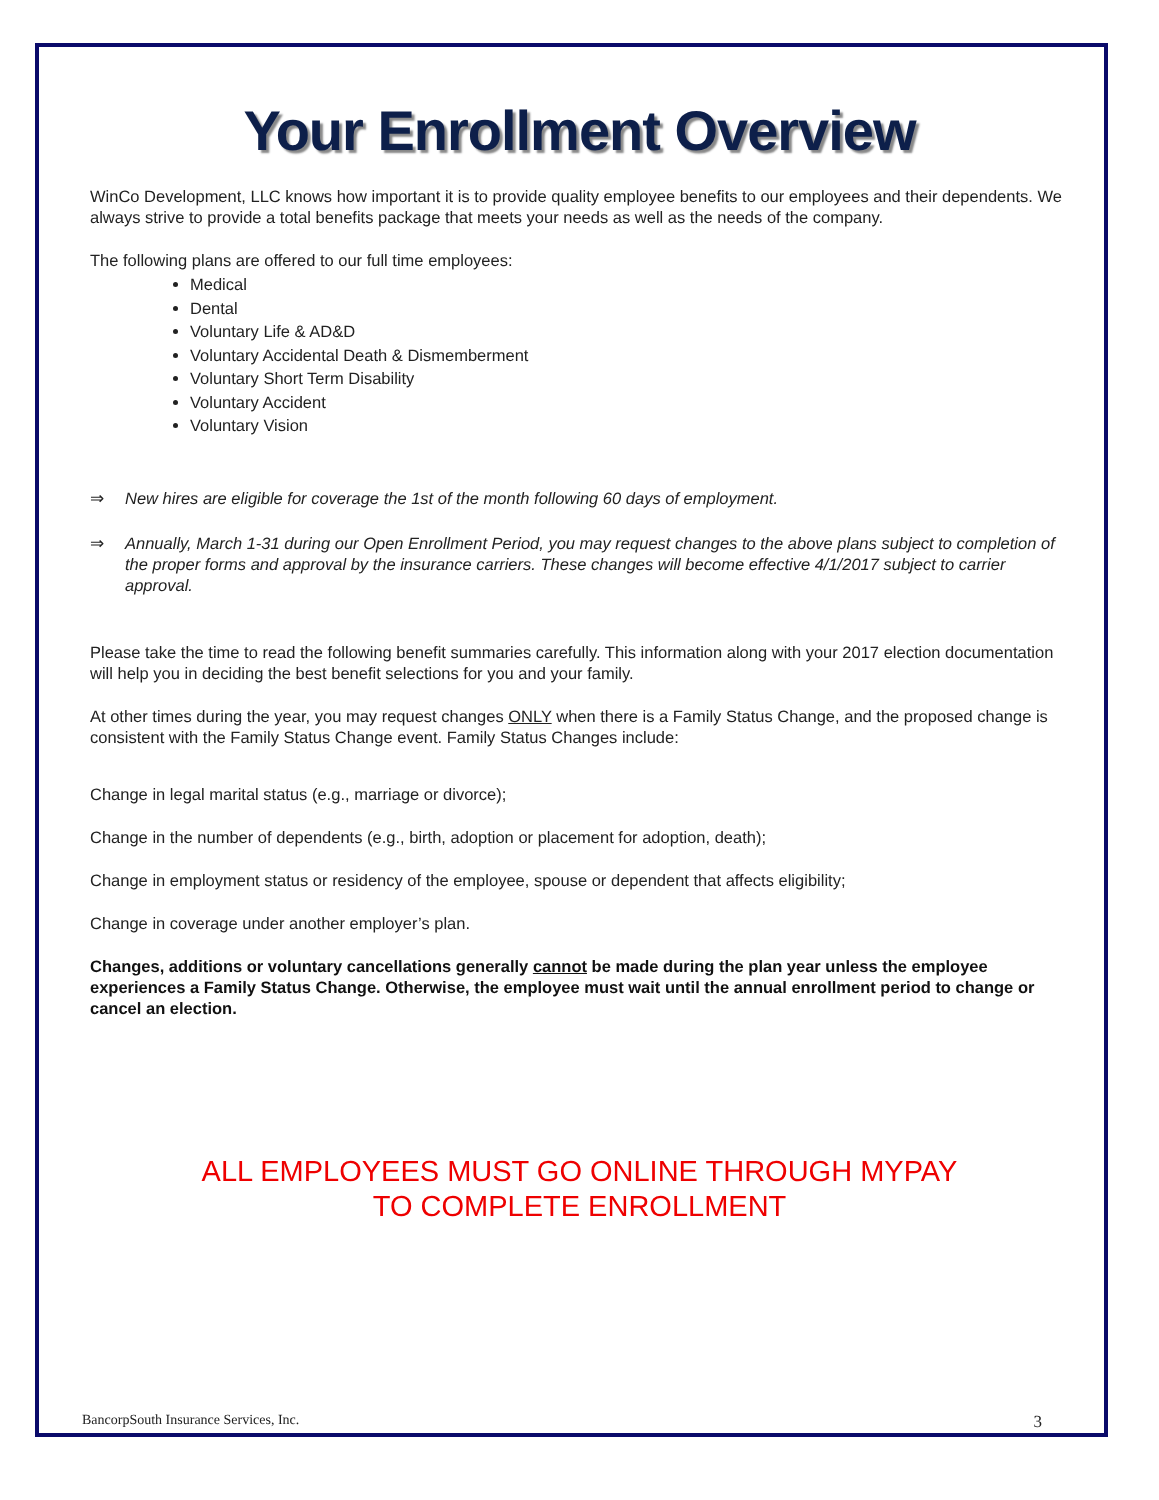Your Enrollment Overview
WinCo Development, LLC knows how important it is to provide quality employee benefits to our employees and their dependents. We always strive to provide a total benefits package that meets your needs as well as the needs of the company.
The following plans are offered to our full time employees:
Medical
Dental
Voluntary Life & AD&D
Voluntary Accidental Death & Dismemberment
Voluntary Short Term Disability
Voluntary Accident
Voluntary Vision
⇒ New hires are eligible for coverage the 1st of the month following 60 days of employment.
⇒ Annually, March 1-31 during our Open Enrollment Period, you may request changes to the above plans subject to completion of the proper forms and approval by the insurance carriers. These changes will become effective 4/1/2017 subject to carrier approval.
Please take the time to read the following benefit summaries carefully. This information along with your 2017 election documentation will help you in deciding the best benefit selections for you and your family.
At other times during the year, you may request changes ONLY when there is a Family Status Change, and the proposed change is consistent with the Family Status Change event. Family Status Changes include:
Change in legal marital status (e.g., marriage or divorce);
Change in the number of dependents (e.g., birth, adoption or placement for adoption, death);
Change in employment status or residency of the employee, spouse or dependent that affects eligibility;
Change in coverage under another employer’s plan.
Changes, additions or voluntary cancellations generally cannot be made during the plan year unless the employee experiences a Family Status Change. Otherwise, the employee must wait until the annual enrollment period to change or cancel an election.
ALL EMPLOYEES MUST GO ONLINE THROUGH MYPAY
TO COMPLETE ENROLLMENT
BancorpSouth Insurance Services, Inc. 3